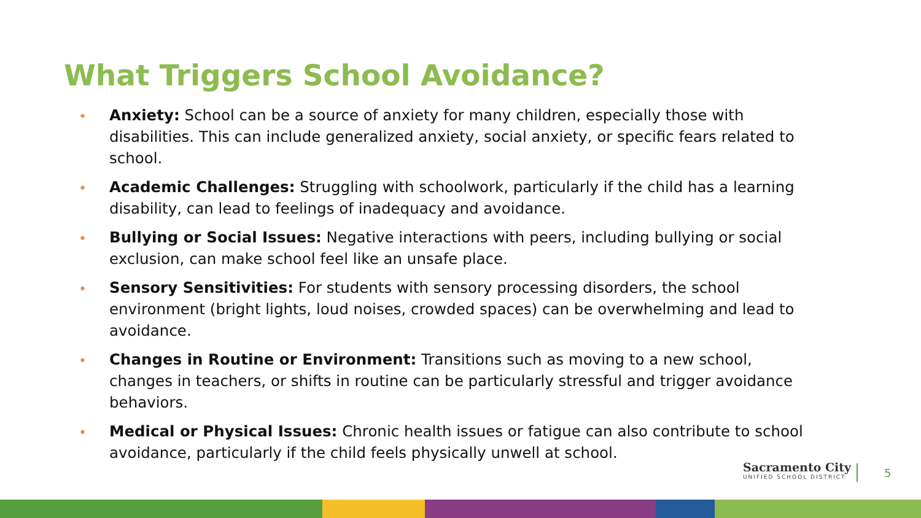What Triggers School Avoidance?
• Anxiety: School can be a source of anxiety for many children, especially those with disabilities. This can include generalized anxiety, social anxiety, or specific fears related to school.
• Academic Challenges: Struggling with schoolwork, particularly if the child has a learning disability, can lead to feelings of inadequacy and avoidance.
• Bullying or Social Issues: Negative interactions with peers, including bullying or social exclusion, can make school feel like an unsafe place.
• Sensory Sensitivities: For students with sensory processing disorders, the school environment (bright lights, loud noises, crowded spaces) can be overwhelming and lead to avoidance.
• Changes in Routine or Environment: Transitions such as moving to a new school, changes in teachers, or shifts in routine can be particularly stressful and trigger avoidance behaviors.
• Medical or Physical Issues: Chronic health issues or fatigue can also contribute to school avoidance, particularly if the child feels physically unwell at school.
Sacramento City
UNIFIED SCHOOL DISTRICT
5